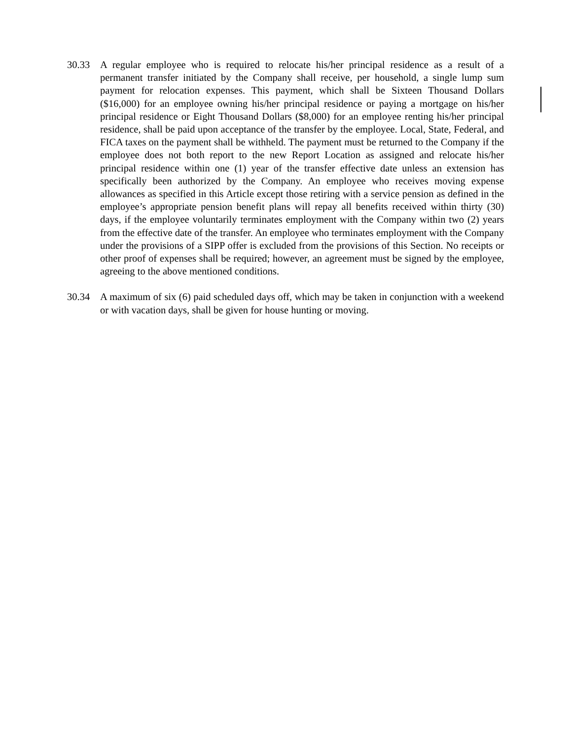30.33 A regular employee who is required to relocate his/her principal residence as a result of a permanent transfer initiated by the Company shall receive, per household, a single lump sum payment for relocation expenses. This payment, which shall be Sixteen Thousand Dollars ($16,000) for an employee owning his/her principal residence or paying a mortgage on his/her principal residence or Eight Thousand Dollars ($8,000) for an employee renting his/her principal residence, shall be paid upon acceptance of the transfer by the employee. Local, State, Federal, and FICA taxes on the payment shall be withheld. The payment must be returned to the Company if the employee does not both report to the new Report Location as assigned and relocate his/her principal residence within one (1) year of the transfer effective date unless an extension has specifically been authorized by the Company. An employee who receives moving expense allowances as specified in this Article except those retiring with a service pension as defined in the employee’s appropriate pension benefit plans will repay all benefits received within thirty (30) days, if the employee voluntarily terminates employment with the Company within two (2) years from the effective date of the transfer. An employee who terminates employment with the Company under the provisions of a SIPP offer is excluded from the provisions of this Section. No receipts or other proof of expenses shall be required; however, an agreement must be signed by the employee, agreeing to the above mentioned conditions.
30.34 A maximum of six (6) paid scheduled days off, which may be taken in conjunction with a weekend or with vacation days, shall be given for house hunting or moving.